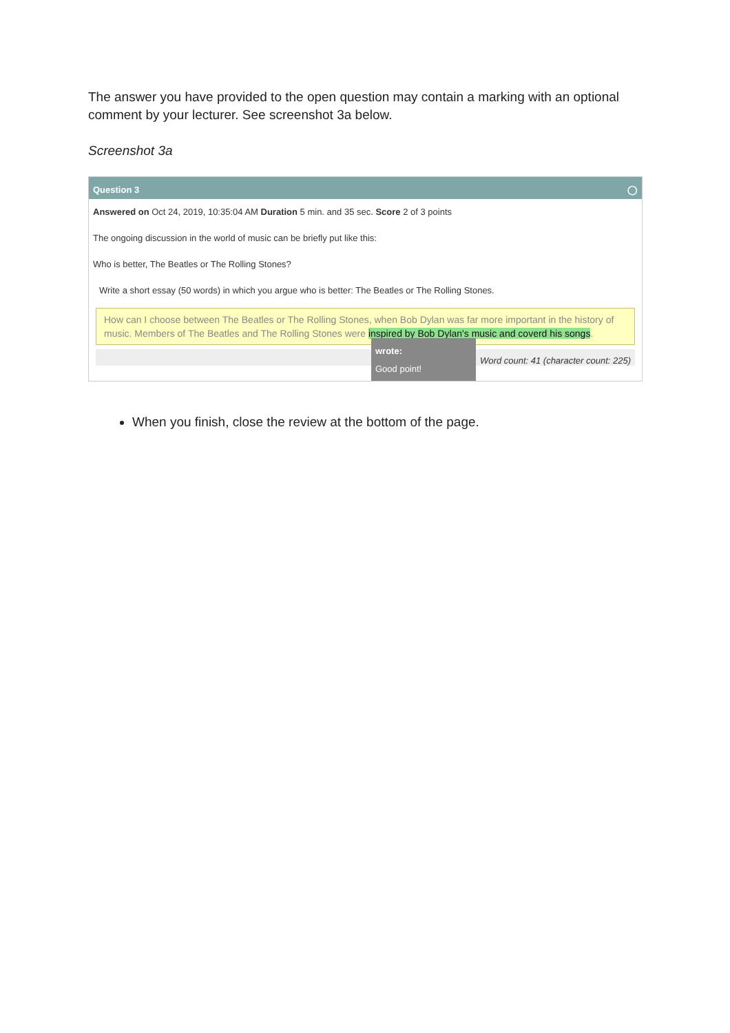The answer you have provided to the open question may contain a marking with an optional comment by your lecturer. See screenshot 3a below.
Screenshot 3a
Question 3 ◯
Answered on Oct 24, 2019, 10:35:04 AM Duration 5 min. and 35 sec. Score 2 of 3 points
The ongoing discussion in the world of music can be briefly put like this:
Who is better, The Beatles or The Rolling Stones?
Write a short essay (50 words) in which you argue who is better: The Beatles or The Rolling Stones.
How can I choose between The Beatles or The Rolling Stones, when Bob Dylan was far more important in the history of music. Members of The Beatles and The Rolling Stones were inspired by Bob Dylan's music and coverd his songs.
wrote:
Good point!
Word count: 41 (character count: 225)
When you finish, close the review at the bottom of the page.